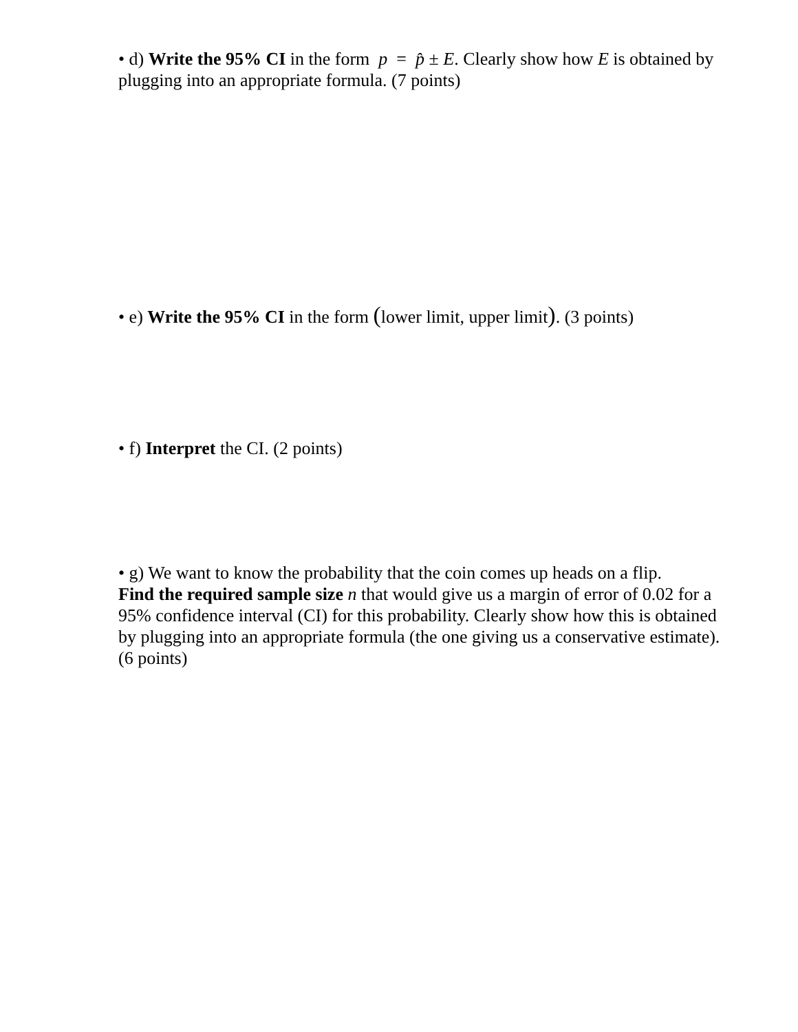• d) Write the 95% CI in the form p = p̂ ± E. Clearly show how E is obtained by plugging into an appropriate formula. (7 points)
• e) Write the 95% CI in the form (lower limit, upper limit). (3 points)
• f) Interpret the CI. (2 points)
• g) We want to know the probability that the coin comes up heads on a flip.
Find the required sample size n that would give us a margin of error of 0.02 for a 95% confidence interval (CI) for this probability. Clearly show how this is obtained by plugging into an appropriate formula (the one giving us a conservative estimate). (6 points)